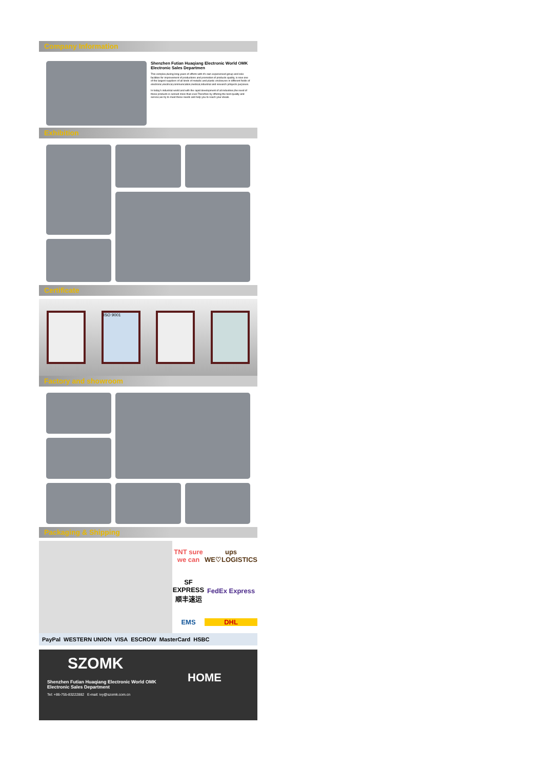Company Information
Shenzhen Futian Huaqiang Electronic World OMK Electronic Sales Departmen
This complex,during long years of efforts with it's own experienced group and sole facilities for improvement of productions and promotion of products quality, is now one of the largest suppliers of all kinds of metallic and plastic enclosures in different fields of electronic,electrical,communication,medical,industrial and research prtojects purposes.
In today's industrial world and with the rapid development of all industries,the need of these products is sensed more than ever.Therefore by offering the best quality and service,we try to meet these needs and help you to reach your ideals.
Exhibition
Certificate
ISO 9001
Factory and showroom
Packaging & Shipping
TNT sure we can
ups WE♡LOGISTICS
SF EXPRESS 顺丰速运
FedEx Express
EMS
DHL
PayPal WESTERN UNION VISA ESCROW MasterCard HSBC
SZOMK
Shenzhen Futian Huaqiang Electronic World OMK
Electronic Sales Department
Tel: +86-755-83222882 E-mail: ivy@szomk.com.cn
HOME